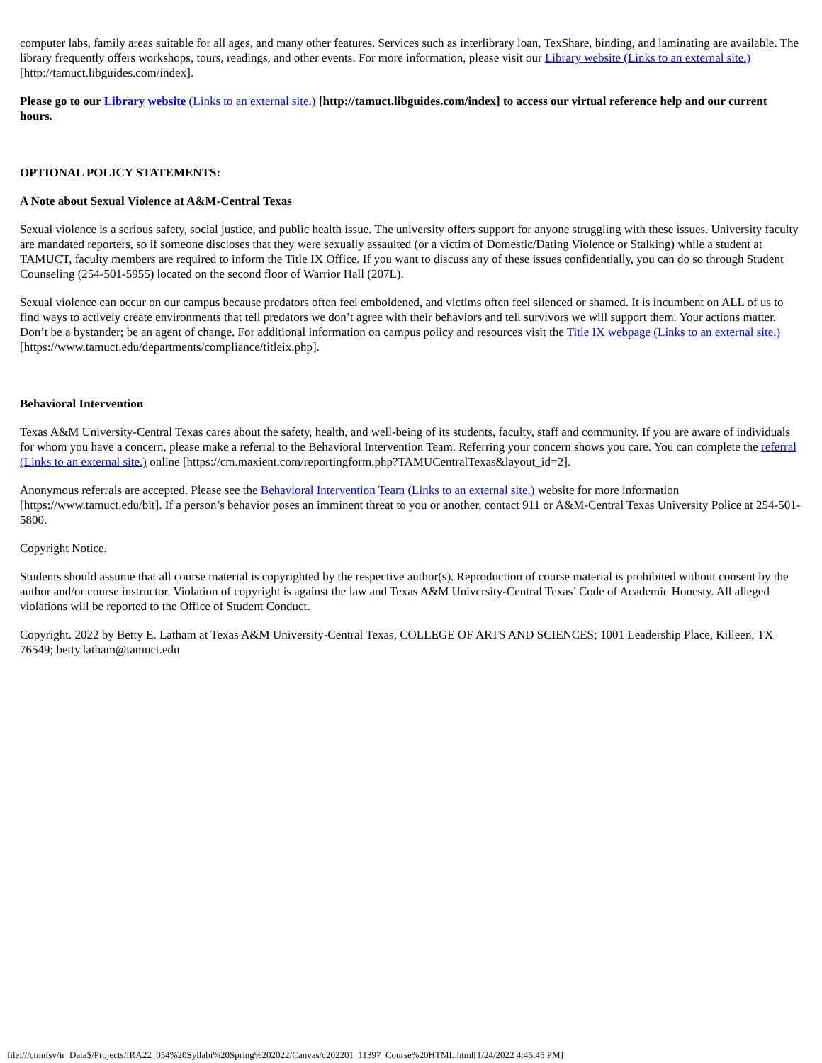computer labs, family areas suitable for all ages, and many other features. Services such as interlibrary loan, TexShare, binding, and laminating are available. The library frequently offers workshops, tours, readings, and other events. For more information, please visit our Library website (Links to an external site.) [http://tamuct.libguides.com/index].
Please go to our Library website (Links to an external site.) [http://tamuct.libguides.com/index] to access our virtual reference help and our current hours.
OPTIONAL POLICY STATEMENTS:
A Note about Sexual Violence at A&M-Central Texas
Sexual violence is a serious safety, social justice, and public health issue. The university offers support for anyone struggling with these issues. University faculty are mandated reporters, so if someone discloses that they were sexually assaulted (or a victim of Domestic/Dating Violence or Stalking) while a student at TAMUCT, faculty members are required to inform the Title IX Office. If you want to discuss any of these issues confidentially, you can do so through Student Counseling (254-501-5955) located on the second floor of Warrior Hall (207L).
Sexual violence can occur on our campus because predators often feel emboldened, and victims often feel silenced or shamed. It is incumbent on ALL of us to find ways to actively create environments that tell predators we don’t agree with their behaviors and tell survivors we will support them. Your actions matter. Don’t be a bystander; be an agent of change. For additional information on campus policy and resources visit the Title IX webpage (Links to an external site.) [https://www.tamuct.edu/departments/compliance/titleix.php].
Behavioral Intervention
Texas A&M University-Central Texas cares about the safety, health, and well-being of its students, faculty, staff and community. If you are aware of individuals for whom you have a concern, please make a referral to the Behavioral Intervention Team. Referring your concern shows you care. You can complete the referral (Links to an external site.) online [https://cm.maxient.com/reportingform.php?TAMUCentralTexas&layout_id=2].
Anonymous referrals are accepted. Please see the Behavioral Intervention Team (Links to an external site.) website for more information [https://www.tamuct.edu/bit]. If a person’s behavior poses an imminent threat to you or another, contact 911 or A&M-Central Texas University Police at 254-501-5800.
Copyright Notice.
Students should assume that all course material is copyrighted by the respective author(s). Reproduction of course material is prohibited without consent by the author and/or course instructor. Violation of copyright is against the law and Texas A&M University-Central Texas’ Code of Academic Honesty. All alleged violations will be reported to the Office of Student Conduct.
Copyright. 2022 by Betty E. Latham at Texas A&M University-Central Texas, COLLEGE OF ARTS AND SCIENCES; 1001 Leadership Place, Killeen, TX 76549; betty.latham@tamuct.edu
file:///ctnufsv/ir_Data$/Projects/IRA22_054%20Syllabi%20Spring%202022/Canvas/c202201_11397_Course%20HTML.html[1/24/2022 4:45:45 PM]